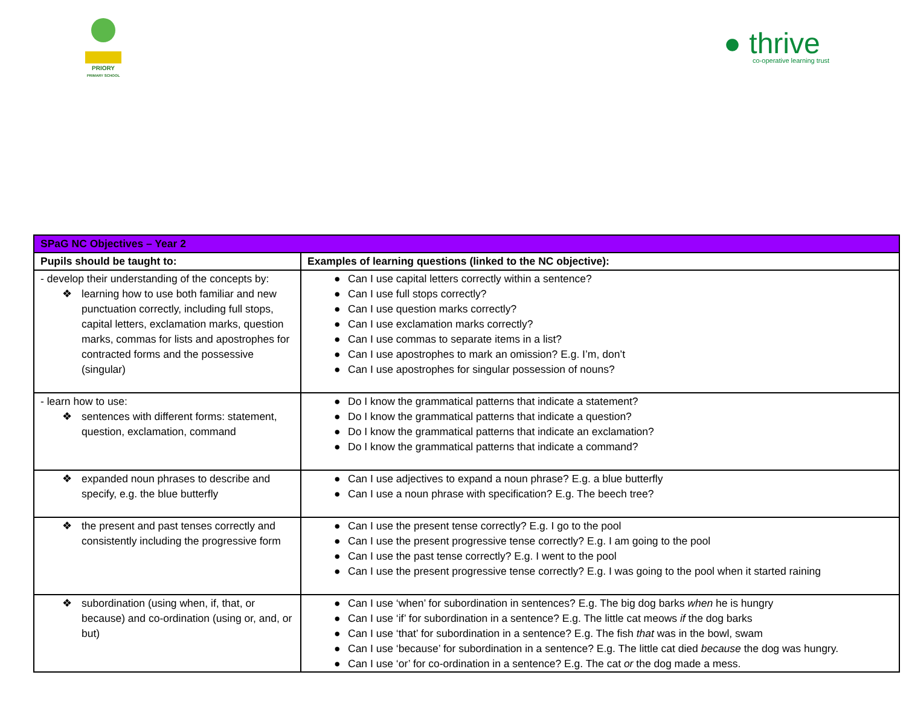PRIORY
PRIMARY SCHOOL
● thrive
co-operative learning trust
| SPaG NC Objectives – Year 2 | |
| --- | --- |
| Pupils should be taught to: | Examples of learning questions (linked to the NC objective): |
| - develop their understanding of the concepts by: ❖ learning how to use both familiar and new punctuation correctly, including full stops, capital letters, exclamation marks, question marks, commas for lists and apostrophes for contracted forms and the possessive (singular) | ● Can I use capital letters correctly within a sentence? ● Can I use full stops correctly? ● Can I use question marks correctly? ● Can I use exclamation marks correctly? ● Can I use commas to separate items in a list? ● Can I use apostrophes to mark an omission? E.g. I’m, don’t ● Can I use apostrophes for singular possession of nouns? |
| - learn how to use: ❖ sentences with different forms: statement, question, exclamation, command | ● Do I know the grammatical patterns that indicate a statement? ● Do I know the grammatical patterns that indicate a question? ● Do I know the grammatical patterns that indicate an exclamation? ● Do I know the grammatical patterns that indicate a command? |
| ❖ expanded noun phrases to describe and specify, e.g. the blue butterfly | ● Can I use adjectives to expand a noun phrase? E.g. a blue butterfly ● Can I use a noun phrase with specification? E.g. The beech tree? |
| ❖ the present and past tenses correctly and consistently including the progressive form | ● Can I use the present tense correctly? E.g. I go to the pool ● Can I use the present progressive tense correctly? E.g. I am going to the pool ● Can I use the past tense correctly? E.g. I went to the pool ● Can I use the present progressive tense correctly? E.g. I was going to the pool when it started raining |
| ❖ subordination (using when, if, that, or because) and co-ordination (using or, and, or but) | ● Can I use ‘when’ for subordination in sentences? E.g. The big dog barks when he is hungry ● Can I use ‘if’ for subordination in a sentence? E.g. The little cat meows if the dog barks ● Can I use ‘that’ for subordination in a sentence? E.g. The fish that was in the bowl, swam ● Can I use ‘because’ for subordination in a sentence? E.g. The little cat died because the dog was hungry. ● Can I use ‘or’ for co-ordination in a sentence? E.g. The cat or the dog made a mess. |